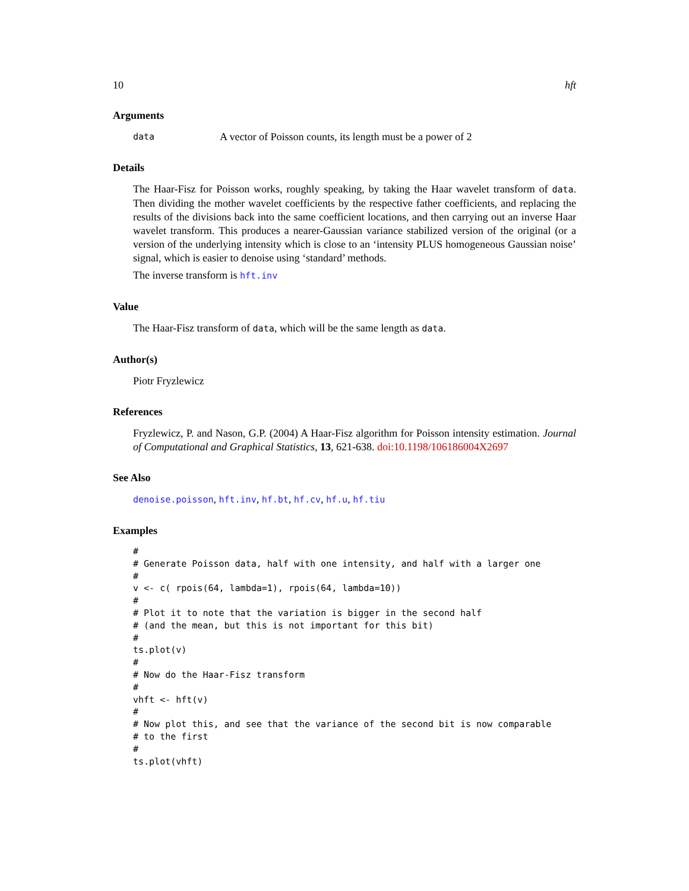10 hft
Arguments
data A vector of Poisson counts, its length must be a power of 2
Details
The Haar-Fisz for Poisson works, roughly speaking, by taking the Haar wavelet transform of data. Then dividing the mother wavelet coefficients by the respective father coefficients, and replacing the results of the divisions back into the same coefficient locations, and then carrying out an inverse Haar wavelet transform. This produces a nearer-Gaussian variance stabilized version of the original (or a version of the underlying intensity which is close to an ‘intensity PLUS homogeneous Gaussian noise’ signal, which is easier to denoise using ‘standard’ methods.
The inverse transform is hft.inv
Value
The Haar-Fisz transform of data, which will be the same length as data.
Author(s)
Piotr Fryzlewicz
References
Fryzlewicz, P. and Nason, G.P. (2004) A Haar-Fisz algorithm for Poisson intensity estimation. Journal of Computational and Graphical Statistics, 13, 621-638. doi:10.1198/106186004X2697
See Also
denoise.poisson, hft.inv, hf.bt, hf.cv, hf.u, hf.tiu
Examples
#
# Generate Poisson data, half with one intensity, and half with a larger one
#
v <- c( rpois(64, lambda=1), rpois(64, lambda=10))
#
# Plot it to note that the variation is bigger in the second half
# (and the mean, but this is not important for this bit)
#
ts.plot(v)
#
# Now do the Haar-Fisz transform
#
vhft <- hft(v)
#
# Now plot this, and see that the variance of the second bit is now comparable
# to the first
#
ts.plot(vhft)